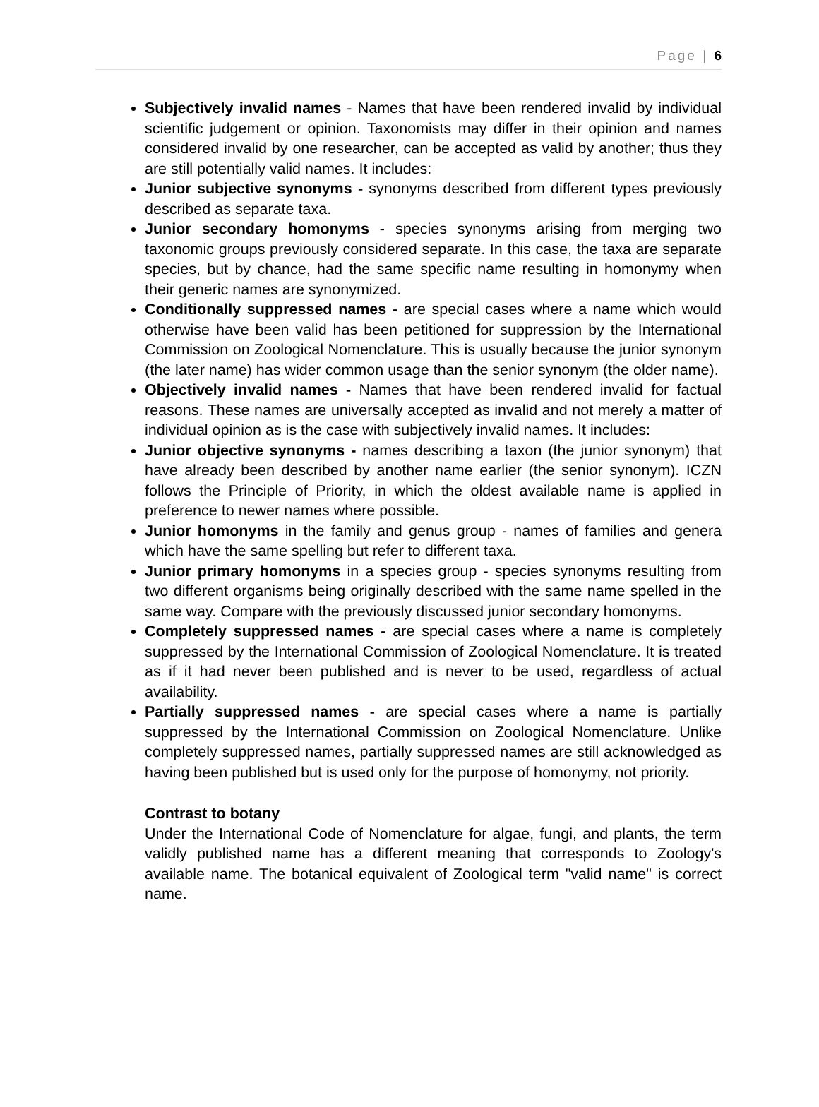Page | 6
Subjectively invalid names - Names that have been rendered invalid by individual scientific judgement or opinion. Taxonomists may differ in their opinion and names considered invalid by one researcher, can be accepted as valid by another; thus they are still potentially valid names. It includes:
Junior subjective synonyms - synonyms described from different types previously described as separate taxa.
Junior secondary homonyms - species synonyms arising from merging two taxonomic groups previously considered separate. In this case, the taxa are separate species, but by chance, had the same specific name resulting in homonymy when their generic names are synonymized.
Conditionally suppressed names - are special cases where a name which would otherwise have been valid has been petitioned for suppression by the International Commission on Zoological Nomenclature. This is usually because the junior synonym (the later name) has wider common usage than the senior synonym (the older name).
Objectively invalid names - Names that have been rendered invalid for factual reasons. These names are universally accepted as invalid and not merely a matter of individual opinion as is the case with subjectively invalid names. It includes:
Junior objective synonyms - names describing a taxon (the junior synonym) that have already been described by another name earlier (the senior synonym). ICZN follows the Principle of Priority, in which the oldest available name is applied in preference to newer names where possible.
Junior homonyms in the family and genus group - names of families and genera which have the same spelling but refer to different taxa.
Junior primary homonyms in a species group - species synonyms resulting from two different organisms being originally described with the same name spelled in the same way. Compare with the previously discussed junior secondary homonyms.
Completely suppressed names - are special cases where a name is completely suppressed by the International Commission of Zoological Nomenclature. It is treated as if it had never been published and is never to be used, regardless of actual availability.
Partially suppressed names - are special cases where a name is partially suppressed by the International Commission on Zoological Nomenclature. Unlike completely suppressed names, partially suppressed names are still acknowledged as having been published but is used only for the purpose of homonymy, not priority.
Contrast to botany
Under the International Code of Nomenclature for algae, fungi, and plants, the term validly published name has a different meaning that corresponds to Zoology's available name. The botanical equivalent of Zoological term "valid name" is correct name.